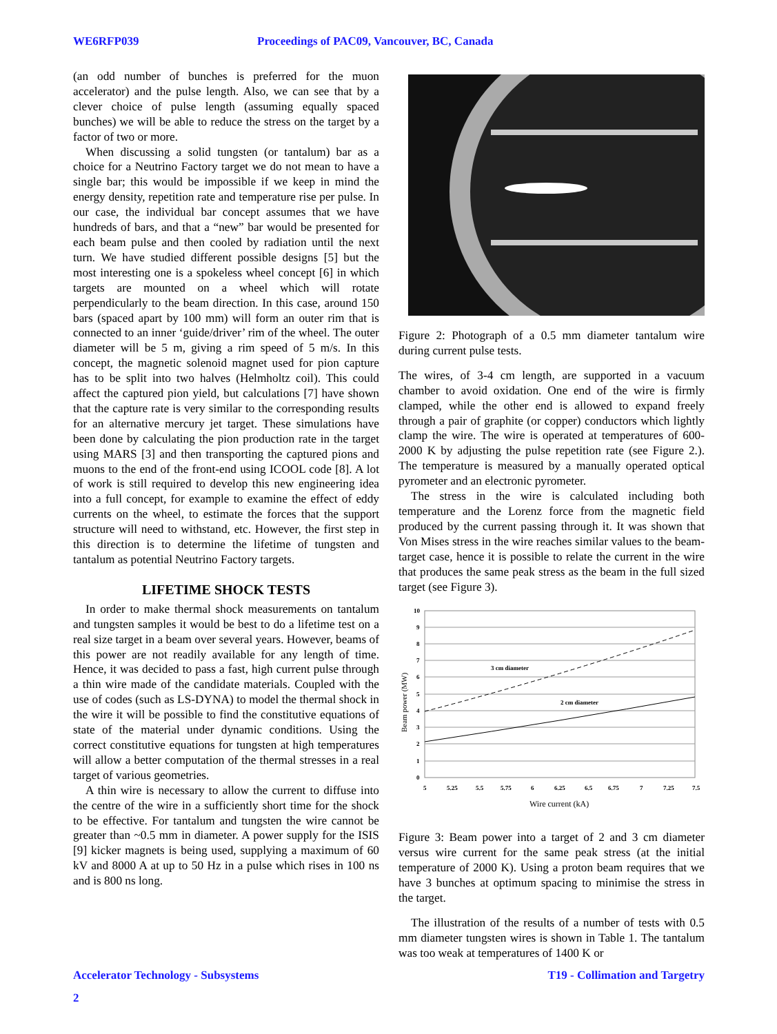WE6RFP039 Proceedings of PAC09, Vancouver, BC, Canada
(an odd number of bunches is preferred for the muon accelerator) and the pulse length. Also, we can see that by a clever choice of pulse length (assuming equally spaced bunches) we will be able to reduce the stress on the target by a factor of two or more.
When discussing a solid tungsten (or tantalum) bar as a choice for a Neutrino Factory target we do not mean to have a single bar; this would be impossible if we keep in mind the energy density, repetition rate and temperature rise per pulse. In our case, the individual bar concept assumes that we have hundreds of bars, and that a “new” bar would be presented for each beam pulse and then cooled by radiation until the next turn. We have studied different possible designs [5] but the most interesting one is a spokeless wheel concept [6] in which targets are mounted on a wheel which will rotate perpendicularly to the beam direction. In this case, around 150 bars (spaced apart by 100 mm) will form an outer rim that is connected to an inner ‘guide/driver’ rim of the wheel. The outer diameter will be 5 m, giving a rim speed of 5 m/s. In this concept, the magnetic solenoid magnet used for pion capture has to be split into two halves (Helmholtz coil). This could affect the captured pion yield, but calculations [7] have shown that the capture rate is very similar to the corresponding results for an alternative mercury jet target. These simulations have been done by calculating the pion production rate in the target using MARS [3] and then transporting the captured pions and muons to the end of the front-end using ICOOL code [8]. A lot of work is still required to develop this new engineering idea into a full concept, for example to examine the effect of eddy currents on the wheel, to estimate the forces that the support structure will need to withstand, etc. However, the first step in this direction is to determine the lifetime of tungsten and tantalum as potential Neutrino Factory targets.
LIFETIME SHOCK TESTS
In order to make thermal shock measurements on tantalum and tungsten samples it would be best to do a lifetime test on a real size target in a beam over several years. However, beams of this power are not readily available for any length of time. Hence, it was decided to pass a fast, high current pulse through a thin wire made of the candidate materials. Coupled with the use of codes (such as LS-DYNA) to model the thermal shock in the wire it will be possible to find the constitutive equations of state of the material under dynamic conditions. Using the correct constitutive equations for tungsten at high temperatures will allow a better computation of the thermal stresses in a real target of various geometries.
A thin wire is necessary to allow the current to diffuse into the centre of the wire in a sufficiently short time for the shock to be effective. For tantalum and tungsten the wire cannot be greater than ~0.5 mm in diameter. A power supply for the ISIS [9] kicker magnets is being used, supplying a maximum of 60 kV and 8000 A at up to 50 Hz in a pulse which rises in 100 ns and is 800 ns long.
Figure 2: Photograph of a 0.5 mm diameter tantalum wire during current pulse tests.
The wires, of 3-4 cm length, are supported in a vacuum chamber to avoid oxidation. One end of the wire is firmly clamped, while the other end is allowed to expand freely through a pair of graphite (or copper) conductors which lightly clamp the wire. The wire is operated at temperatures of 600-2000 K by adjusting the pulse repetition rate (see Figure 2.). The temperature is measured by a manually operated optical pyrometer and an electronic pyrometer.
The stress in the wire is calculated including both temperature and the Lorenz force from the magnetic field produced by the current passing through it. It was shown that Von Mises stress in the wire reaches similar values to the beam-target case, hence it is possible to relate the current in the wire that produces the same peak stress as the beam in the full sized target (see Figure 3).
10
9
8
7
6
5
4
3
2
1
0
3 cm diameter
2 cm diameter
5
5.25
5.5
5.75
6
6.25
6.5
6.75
7
7.25
7.5
Wire current (kA)
Beam power (MW)
Figure 3: Beam power into a target of 2 and 3 cm diameter versus wire current for the same peak stress (at the initial temperature of 2000 K). Using a proton beam requires that we have 3 bunches at optimum spacing to minimise the stress in the target.
The illustration of the results of a number of tests with 0.5 mm diameter tungsten wires is shown in Table 1. The tantalum was too weak at temperatures of 1400 K or
Accelerator Technology - Subsystems T19 - Collimation and Targetry
2